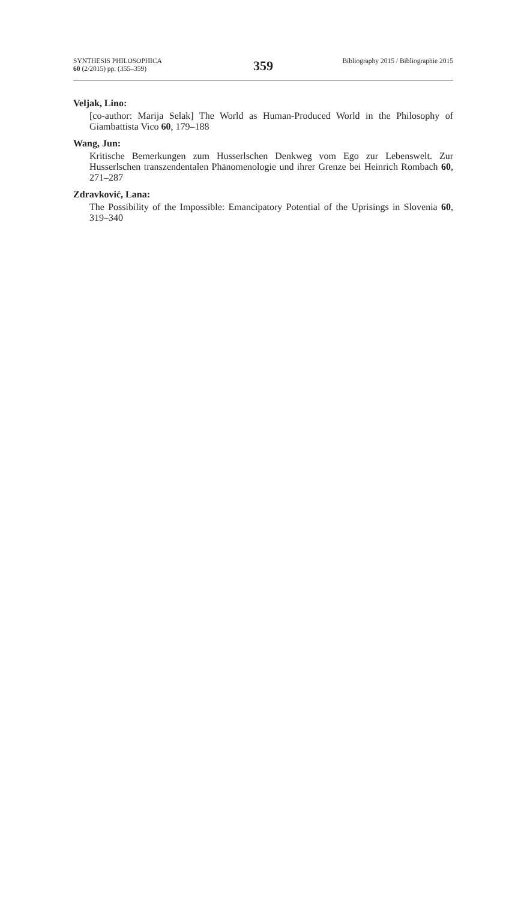SYNTHESIS PHILOSOPHICA
60 (2/2015) pp. (355–359)
359
Bibliography 2015 / Bibliographie 2015
Veljak, Lino:
[co-author: Marija Selak] The World as Human-Produced World in the Philosophy of Giambattista Vico 60, 179–188
Wang, Jun:
Kritische Bemerkungen zum Husserlschen Denkweg vom Ego zur Lebenswelt. Zur Husserlschen transzendentalen Phänomenologie und ihrer Grenze bei Heinrich Rombach 60, 271–287
Zdravković, Lana:
The Possibility of the Impossible: Emancipatory Potential of the Uprisings in Slovenia 60, 319–340